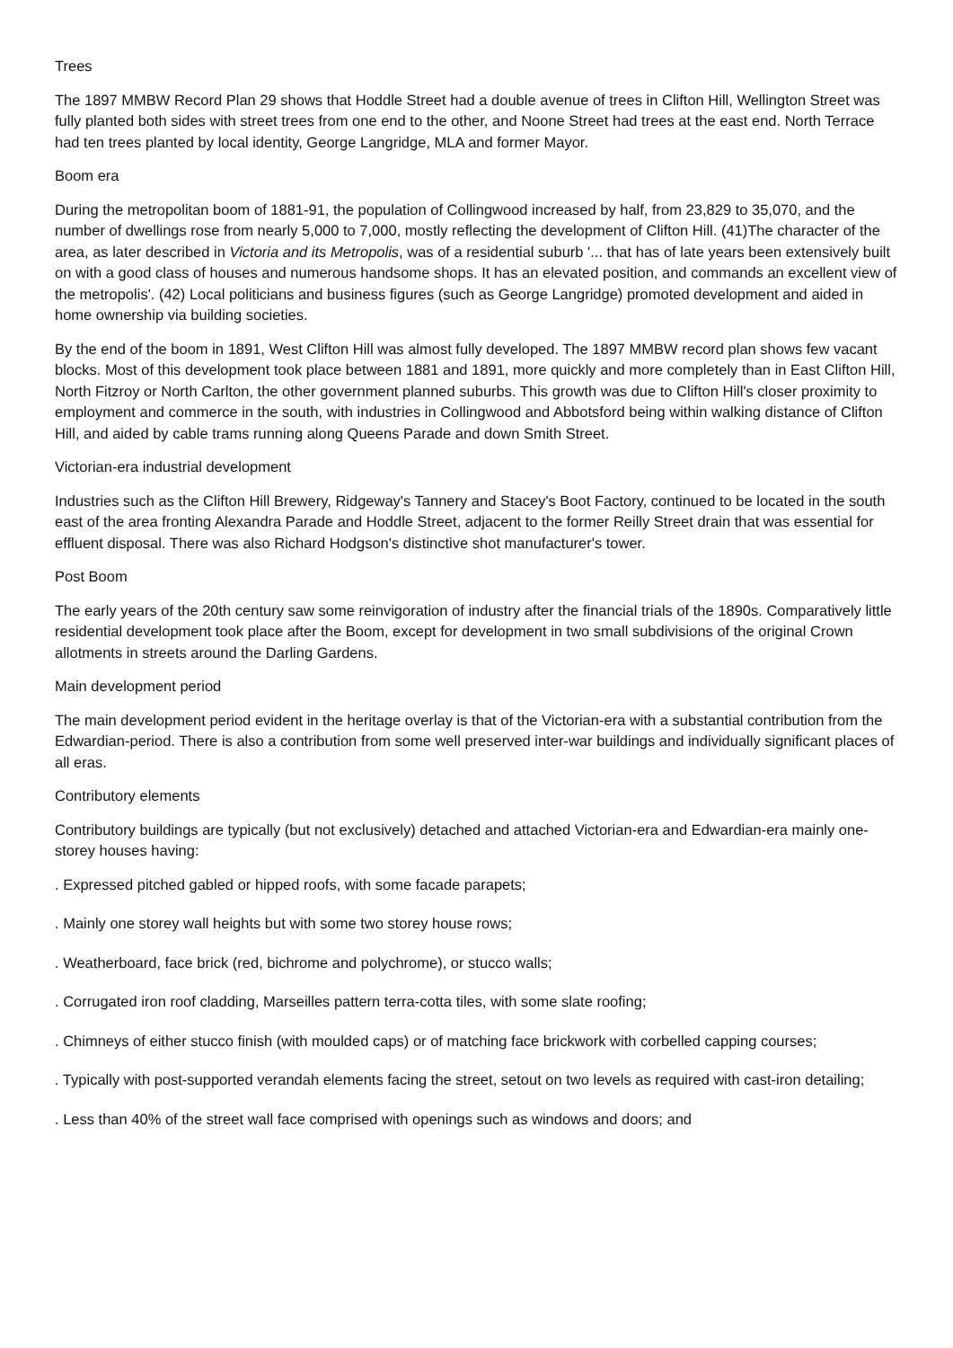Trees
The 1897 MMBW Record Plan 29 shows that Hoddle Street had a double avenue of trees in Clifton Hill, Wellington Street was fully planted both sides with street trees from one end to the other, and Noone Street had trees at the east end. North Terrace had ten trees planted by local identity, George Langridge, MLA and former Mayor.
Boom era
During the metropolitan boom of 1881-91, the population of Collingwood increased by half, from 23,829 to 35,070, and the number of dwellings rose from nearly 5,000 to 7,000, mostly reflecting the development of Clifton Hill. (41)The character of the area, as later described in Victoria and its Metropolis, was of a residential suburb '... that has of late years been extensively built on with a good class of houses and numerous handsome shops. It has an elevated position, and commands an excellent view of the metropolis'. (42) Local politicians and business figures (such as George Langridge) promoted development and aided in home ownership via building societies.
By the end of the boom in 1891, West Clifton Hill was almost fully developed. The 1897 MMBW record plan shows few vacant blocks. Most of this development took place between 1881 and 1891, more quickly and more completely than in East Clifton Hill, North Fitzroy or North Carlton, the other government planned suburbs. This growth was due to Clifton Hill's closer proximity to employment and commerce in the south, with industries in Collingwood and Abbotsford being within walking distance of Clifton Hill, and aided by cable trams running along Queens Parade and down Smith Street.
Victorian-era industrial development
Industries such as the Clifton Hill Brewery, Ridgeway's Tannery and Stacey's Boot Factory, continued to be located in the south east of the area fronting Alexandra Parade and Hoddle Street, adjacent to the former Reilly Street drain that was essential for effluent disposal. There was also Richard Hodgson's distinctive shot manufacturer's tower.
Post Boom
The early years of the 20th century saw some reinvigoration of industry after the financial trials of the 1890s. Comparatively little residential development took place after the Boom, except for development in two small subdivisions of the original Crown allotments in streets around the Darling Gardens.
Main development period
The main development period evident in the heritage overlay is that of the Victorian-era with a substantial contribution from the Edwardian-period. There is also a contribution from some well preserved inter-war buildings and individually significant places of all eras.
Contributory elements
Contributory buildings are typically (but not exclusively) detached and attached Victorian-era and Edwardian-era mainly one-storey houses having:
. Expressed pitched gabled or hipped roofs, with some facade parapets;
. Mainly one storey wall heights but with some two storey house rows;
. Weatherboard, face brick (red, bichrome and polychrome), or stucco walls;
. Corrugated iron roof cladding, Marseilles pattern terra-cotta tiles, with some slate roofing;
. Chimneys of either stucco finish (with moulded caps) or of matching face brickwork with corbelled capping courses;
. Typically with post-supported verandah elements facing the street, setout on two levels as required with cast-iron detailing;
. Less than 40% of the street wall face comprised with openings such as windows and doors; and